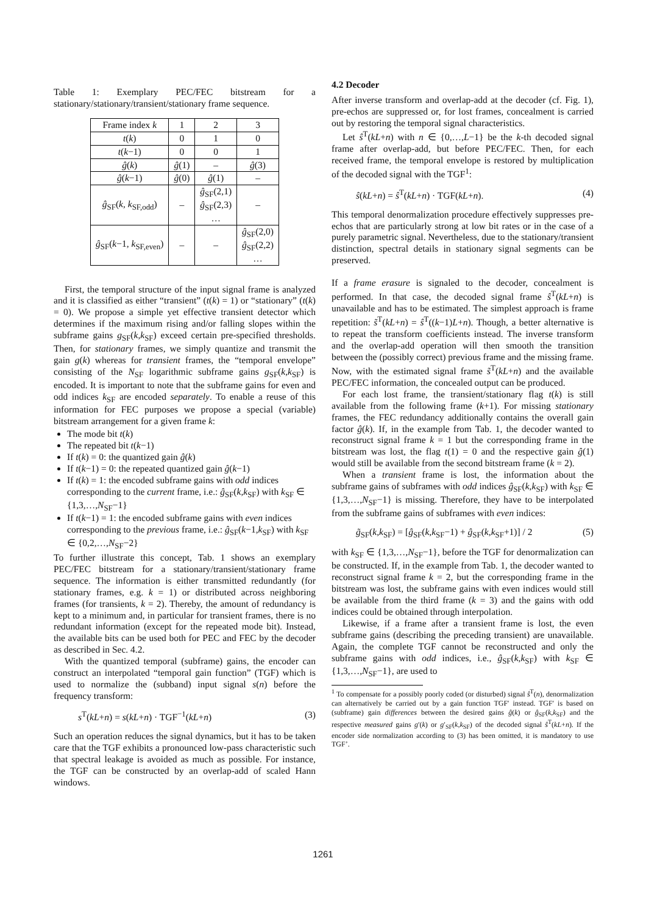Table 1: Exemplary PEC/FEC bitstream for a stationary/stationary/transient/stationary frame sequence.
| Frame index k | 1 | 2 | 3 |
| --- | --- | --- | --- |
| t ( k ) | 0 | 1 | 0 |
| t ( k −1) | 0 | 0 | 1 |
| ĝ ( k ) | ĝ (1) | – | ĝ (3) |
| ĝ ( k −1) | ĝ (0) | ĝ (1) | – |
| ĝ<sub>SF</sub>( k , k<sub>SF,odd</sub>) | – | ĝ<sub>SF</sub>(2,1) ĝ<sub>SF</sub>(2,3) … | – |
| ĝ<sub>SF</sub>( k −1, k<sub>SF,even</sub>) | – | – | ĝ<sub>SF</sub>(2,0) ĝ<sub>SF</sub>(2,2) … |
First, the temporal structure of the input signal frame is analyzed and it is classified as either “transient” (t(k) = 1) or “stationary” (t(k) = 0). We propose a simple yet effective transient detector which determines if the maximum rising and/or falling slopes within the subframe gains g<sub>SF</sub>(k,k<sub>SF</sub>) exceed certain pre-specified thresholds. Then, for stationary frames, we simply quantize and transmit the gain g(k) whereas for transient frames, the “temporal envelope” consisting of the N<sub>SF</sub> logarithmic subframe gains g<sub>SF</sub>(k,k<sub>SF</sub>) is encoded. It is important to note that the subframe gains for even and odd indices k<sub>SF</sub> are encoded separately. To enable a reuse of this information for FEC purposes we propose a special (variable) bitstream arrangement for a given frame k:
The mode bit t(k)
The repeated bit t(k−1)
If t(k) = 0: the quantized gain ĝ(k)
If t(k−1) = 0: the repeated quantized gain ĝ(k−1)
If t(k) = 1: the encoded subframe gains with odd indices corresponding to the current frame, i.e.: ĝ<sub>SF</sub>(k,k<sub>SF</sub>) with k<sub>SF</sub> ∈ {1,3,…,N<sub>SF</sub>−1}
If t(k−1) = 1: the encoded subframe gains with even indices corresponding to the previous frame, i.e.: ĝ<sub>SF</sub>(k−1,k<sub>SF</sub>) with k<sub>SF</sub> ∈ {0,2,…,N<sub>SF</sub>−2}
To further illustrate this concept, Tab. 1 shows an exemplary PEC/FEC bitstream for a stationary/transient/stationary frame sequence. The information is either transmitted redundantly (for stationary frames, e.g. k = 1) or distributed across neighboring frames (for transients, k = 2). Thereby, the amount of redundancy is kept to a minimum and, in particular for transient frames, there is no redundant information (except for the repeated mode bit). Instead, the available bits can be used both for PEC and FEC by the decoder as described in Sec. 4.2.
With the quantized temporal (subframe) gains, the encoder can construct an interpolated “temporal gain function” (TGF) which is used to normalize the (subband) input signal s(n) before the frequency transform:
s<sup>T</sup>(kL+n) = s(kL+n) · TGF<sup>−1</sup>(kL+n) (3)
Such an operation reduces the signal dynamics, but it has to be taken care that the TGF exhibits a pronounced low-pass characteristic such that spectral leakage is avoided as much as possible. For instance, the TGF can be constructed by an overlap-add of scaled Hann windows.
4.2 Decoder
After inverse transform and overlap-add at the decoder (cf. Fig. 1), pre-echos are suppressed or, for lost frames, concealment is carried out by restoring the temporal signal characteristics.
Let ŝ<sup>T</sup>(kL+n) with n ∈ {0,…,L−1} be the k-th decoded signal frame after overlap-add, but before PEC/FEC. Then, for each received frame, the temporal envelope is restored by multiplication of the decoded signal with the TGF<sup>1</sup>:
ŝ(kL+n) = ŝ<sup>T</sup>(kL+n) · TGF(kL+n). (4)
This temporal denormalization procedure effectively suppresses pre-echos that are particularly strong at low bit rates or in the case of a purely parametric signal. Nevertheless, due to the stationary/transient distinction, spectral details in stationary signal segments can be preserved.
If a frame erasure is signaled to the decoder, concealment is performed. In that case, the decoded signal frame ŝ<sup>T</sup>(kL+n) is unavailable and has to be estimated. The simplest approach is frame repetition: s̃<sup>T</sup>(kL+n) = ŝ<sup>T</sup>((k−1)L+n). Though, a better alternative is to repeat the transform coefficients instead. The inverse transform and the overlap-add operation will then smooth the transition between the (possibly correct) previous frame and the missing frame. Now, with the estimated signal frame s̃<sup>T</sup>(kL+n) and the available PEC/FEC information, the concealed output can be produced.
For each lost frame, the transient/stationary flag t(k) is still available from the following frame (k+1). For missing stationary frames, the FEC redundancy additionally contains the overall gain factor ĝ(k). If, in the example from Tab. 1, the decoder wanted to reconstruct signal frame k = 1 but the corresponding frame in the bitstream was lost, the flag t(1) = 0 and the respective gain ĝ(1) would still be available from the second bitstream frame (k = 2).
When a transient frame is lost, the information about the subframe gains of subframes with odd indices ĝ<sub>SF</sub>(k,k<sub>SF</sub>) with k<sub>SF</sub> ∈ {1,3,…,N<sub>SF</sub>−1} is missing. Therefore, they have to be interpolated from the subframe gains of subframes with even indices:
g̃<sub>SF</sub>(k,k<sub>SF</sub>) = [ĝ<sub>SF</sub>(k,k<sub>SF</sub>−1) + ĝ<sub>SF</sub>(k,k<sub>SF</sub>+1)] / 2 (5)
with k<sub>SF</sub> ∈ {1,3,…,N<sub>SF</sub>−1}, before the TGF for denormalization can be constructed. If, in the example from Tab. 1, the decoder wanted to reconstruct signal frame k = 2, but the corresponding frame in the bitstream was lost, the subframe gains with even indices would still be available from the third frame (k = 3) and the gains with odd indices could be obtained through interpolation.
Likewise, if a frame after a transient frame is lost, the even subframe gains (describing the preceding transient) are unavailable. Again, the complete TGF cannot be reconstructed and only the subframe gains with odd indices, i.e., ĝ<sub>SF</sub>(k,k<sub>SF</sub>) with k<sub>SF</sub> ∈ {1,3,…,N<sub>SF</sub>−1}, are used to
<sup>1</sup> To compensate for a possibly poorly coded (or disturbed) signal ŝ<sup>T</sup>(n), denormalization can alternatively be carried out by a gain function TGF′ instead. TGF′ is based on (subframe) gain differences between the desired gains ĝ(k) or ĝ<sub>SF</sub>(k,k<sub>SF</sub>) and the respective measured gains g′(k) or g′<sub>SF</sub>(k,k<sub>SF</sub>) of the decoded signal ŝ<sup>T</sup>(kL+n). If the encoder side normalization according to (3) has been omitted, it is mandatory to use TGF’.
1261